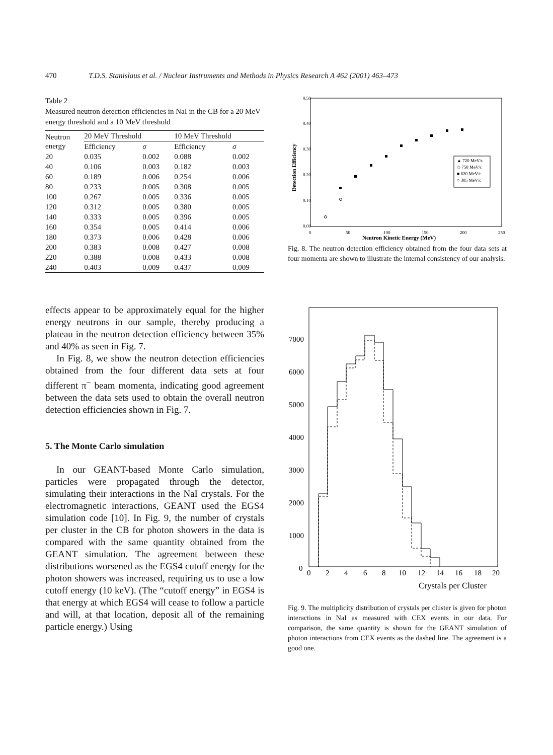470 T.D.S. Stanislaus et al. / Nuclear Instruments and Methods in Physics Research A 462 (2001) 463–473
Table 2
Measured neutron detection efficiencies in NaI in the CB for a 20 MeV energy threshold and a 10 MeV threshold
| Neutron energy | 20 MeV Threshold | | 10 MeV Threshold | |
| --- | --- | --- | --- | --- |
| | Efficiency | σ | Efficiency | σ |
| 20 | 0.035 | 0.002 | 0.088 | 0.002 |
| 40 | 0.106 | 0.003 | 0.182 | 0.003 |
| 60 | 0.189 | 0.006 | 0.254 | 0.006 |
| 80 | 0.233 | 0.005 | 0.308 | 0.005 |
| 100 | 0.267 | 0.005 | 0.336 | 0.005 |
| 120 | 0.312 | 0.005 | 0.380 | 0.005 |
| 140 | 0.333 | 0.005 | 0.396 | 0.005 |
| 160 | 0.354 | 0.005 | 0.414 | 0.006 |
| 180 | 0.373 | 0.006 | 0.428 | 0.006 |
| 200 | 0.383 | 0.008 | 0.427 | 0.008 |
| 220 | 0.388 | 0.008 | 0.433 | 0.008 |
| 240 | 0.403 | 0.009 | 0.437 | 0.009 |
effects appear to be approximately equal for the higher energy neutrons in our sample, thereby producing a plateau in the neutron detection efficiency between 35% and 40% as seen in Fig. 7.
In Fig. 8, we show the neutron detection efficiencies obtained from the four different data sets at four different π<sup>−</sup> beam momenta, indicating good agreement between the data sets used to obtain the overall neutron detection efficiencies shown in Fig. 7.
5. The Monte Carlo simulation
In our GEANT-based Monte Carlo simulation, particles were propagated through the detector, simulating their interactions in the NaI crystals. For the electromagnetic interactions, GEANT used the EGS4 simulation code [10]. In Fig. 9, the number of crystals per cluster in the CB for photon showers in the data is compared with the same quantity obtained from the GEANT simulation. The agreement between these distributions worsened as the EGS4 cutoff energy for the photon showers was increased, requiring us to use a low cutoff energy (10 keV). (The “cutoff energy” in EGS4 is that energy at which EGS4 will cease to follow a particle and will, at that location, deposit all of the remaining particle energy.) Using
0.50
0.40
0.30
0.20
0.10
0.00
0
50
100
150
200
250
Neutron Kinetic Energy (MeV)
Detection Efficiency
▲ 720 MeV/c
◇ 750 MeV/c
■ 620 MeV/c
○ 305 MeV/c
Fig. 8. The neutron detection efficiency obtained from the four data sets at four momenta are shown to illustrate the internal consistency of our analysis.
7000
6000
5000
4000
3000
2000
1000
0
0
2
4
6
8
10
12
14
16
18
20
Crystals per Cluster
Fig. 9. The multiplicity distribution of crystals per cluster is given for photon interactions in NaI as measured with CEX events in our data. For comparison, the same quantity is shown for the GEANT simulation of photon interactions from CEX events as the dashed line. The agreement is a good one.